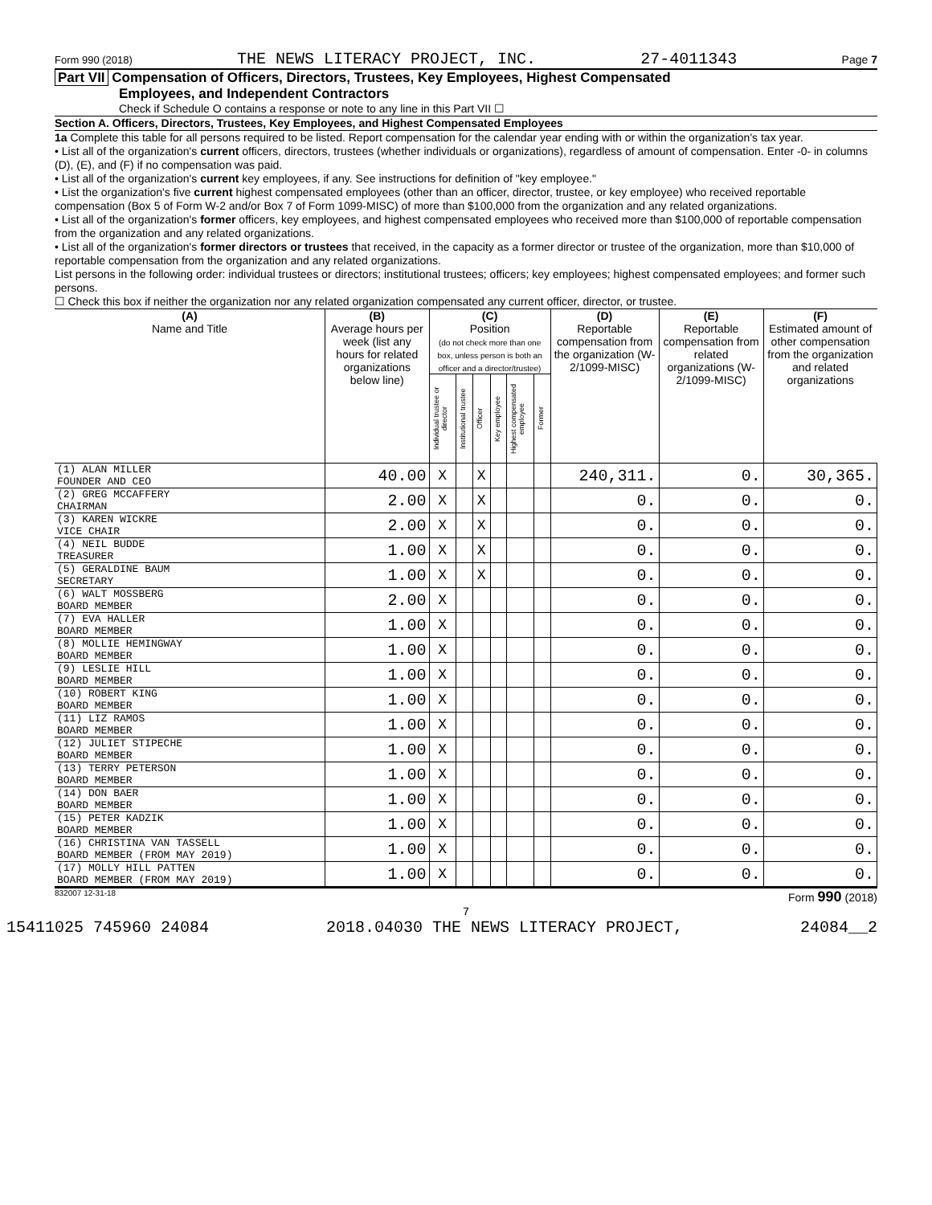Form 990 (2018) THE NEWS LITERACY PROJECT, INC. 27-4011343 Page 7
Part VII Compensation of Officers, Directors, Trustees, Key Employees, Highest Compensated
Employees, and Independent Contractors
Check if Schedule O contains a response or note to any line in this Part VII ☐
Section A. Officers, Directors, Trustees, Key Employees, and Highest Compensated Employees
1a Complete this table for all persons required to be listed. Report compensation for the calendar year ending with or within the organization's tax year.
• List all of the organization's current officers, directors, trustees (whether individuals or organizations), regardless of amount of compensation. Enter -0- in columns (D), (E), and (F) if no compensation was paid.
• List all of the organization's current key employees, if any. See instructions for definition of "key employee."
• List the organization's five current highest compensated employees (other than an officer, director, trustee, or key employee) who received reportable compensation (Box 5 of Form W-2 and/or Box 7 of Form 1099-MISC) of more than $100,000 from the organization and any related organizations.
• List all of the organization's former officers, key employees, and highest compensated employees who received more than $100,000 of reportable compensation from the organization and any related organizations.
• List all of the organization's former directors or trustees that received, in the capacity as a former director or trustee of the organization, more than $10,000 of reportable compensation from the organization and any related organizations.
List persons in the following order: individual trustees or directors; institutional trustees; officers; key employees; highest compensated employees; and former such persons.
☐ Check this box if neither the organization nor any related organization compensated any current officer, director, or trustee.
| (A) Name and Title | (B) Average hours per week (list any hours for related organizations below line) | (C) Position (do not check more than one box, unless person is both an officer and a director/trustee) | | | | | | (D) Reportable compensation from the organization (W-2/1099-MISC) | (E) Reportable compensation from related organizations (W-2/1099-MISC) | (F) Estimated amount of other compensation from the organization and related organizations |
| --- | --- | --- | --- | --- | --- | --- | --- | --- | --- | --- |
| | | Individual trustee or director | Institutional trustee | Officer | Key employee | Highest compensated employee | Former | | | |
| (1) ALAN MILLER FOUNDER AND CEO | 40.00 | X | | X | | | | 240,311. | 0. | 30,365. |
| (2) GREG MCCAFFERY CHAIRMAN | 2.00 | X | | X | | | | 0. | 0. | 0. |
| (3) KAREN WICKRE VICE CHAIR | 2.00 | X | | X | | | | 0. | 0. | 0. |
| (4) NEIL BUDDE TREASURER | 1.00 | X | | X | | | | 0. | 0. | 0. |
| (5) GERALDINE BAUM SECRETARY | 1.00 | X | | X | | | | 0. | 0. | 0. |
| (6) WALT MOSSBERG BOARD MEMBER | 2.00 | X | | | | | | 0. | 0. | 0. |
| (7) EVA HALLER BOARD MEMBER | 1.00 | X | | | | | | 0. | 0. | 0. |
| (8) MOLLIE HEMINGWAY BOARD MEMBER | 1.00 | X | | | | | | 0. | 0. | 0. |
| (9) LESLIE HILL BOARD MEMBER | 1.00 | X | | | | | | 0. | 0. | 0. |
| (10) ROBERT KING BOARD MEMBER | 1.00 | X | | | | | | 0. | 0. | 0. |
| (11) LIZ RAMOS BOARD MEMBER | 1.00 | X | | | | | | 0. | 0. | 0. |
| (12) JULIET STIPECHE BOARD MEMBER | 1.00 | X | | | | | | 0. | 0. | 0. |
| (13) TERRY PETERSON BOARD MEMBER | 1.00 | X | | | | | | 0. | 0. | 0. |
| (14) DON BAER BOARD MEMBER | 1.00 | X | | | | | | 0. | 0. | 0. |
| (15) PETER KADZIK BOARD MEMBER | 1.00 | X | | | | | | 0. | 0. | 0. |
| (16) CHRISTINA VAN TASSELL BOARD MEMBER (FROM MAY 2019) | 1.00 | X | | | | | | 0. | 0. | 0. |
| (17) MOLLY HILL PATTEN BOARD MEMBER (FROM MAY 2019) | 1.00 | X | | | | | | 0. | 0. | 0. |
832007 12-31-18 Form 990 (2018)
7
15411025 745960 24084 2018.04030 THE NEWS LITERACY PROJECT, 24084__2